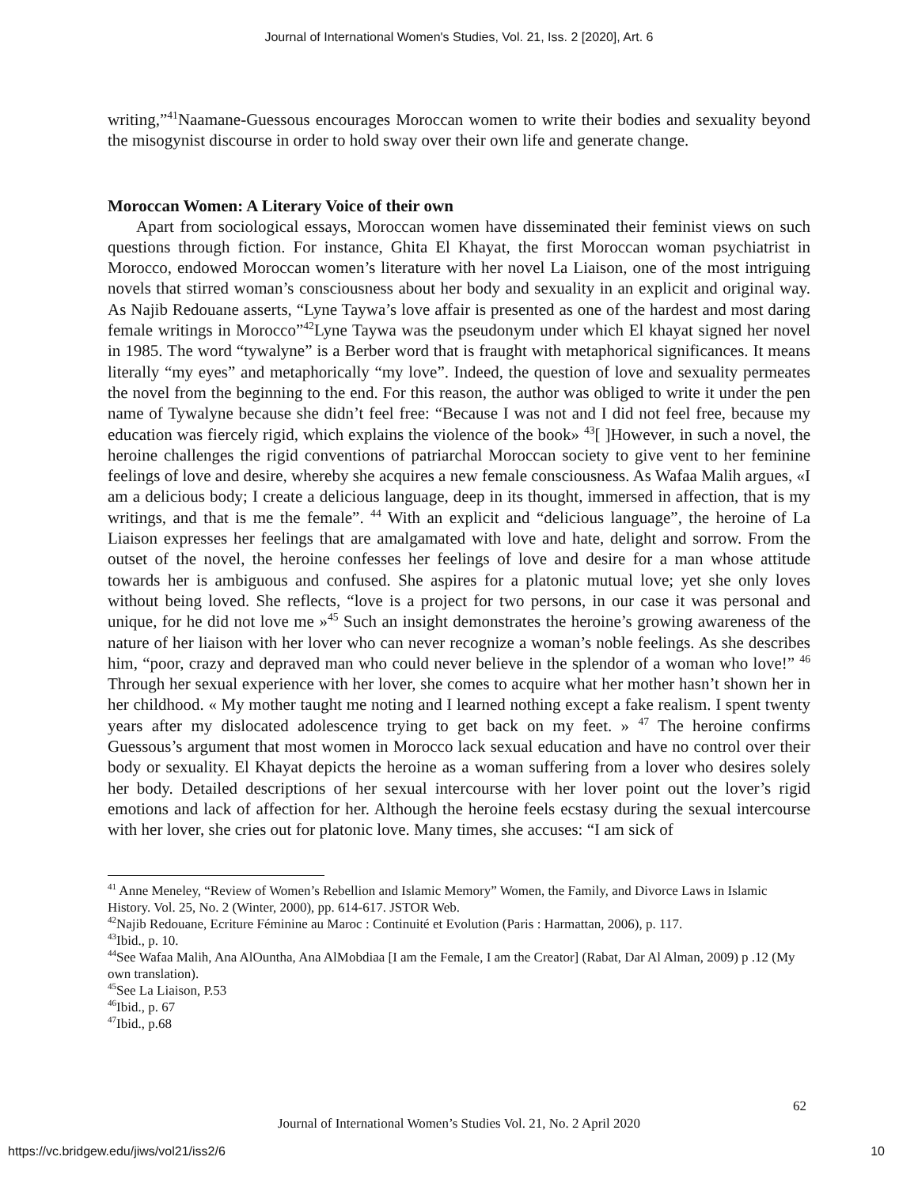Journal of International Women's Studies, Vol. 21, Iss. 2 [2020], Art. 6
writing,”<sup>41</sup>Naamane-Guessous encourages Moroccan women to write their bodies and sexuality beyond the misogynist discourse in order to hold sway over their own life and generate change.
Moroccan Women: A Literary Voice of their own
Apart from sociological essays, Moroccan women have disseminated their feminist views on such questions through fiction. For instance, Ghita El Khayat, the first Moroccan woman psychiatrist in Morocco, endowed Moroccan women’s literature with her novel La Liaison, one of the most intriguing novels that stirred woman’s consciousness about her body and sexuality in an explicit and original way. As Najib Redouane asserts, “Lyne Taywa’s love affair is presented as one of the hardest and most daring female writings in Morocco”<sup>42</sup>Lyne Taywa was the pseudonym under which El khayat signed her novel in 1985. The word “tywalyne” is a Berber word that is fraught with metaphorical significances. It means literally “my eyes” and metaphorically “my love”. Indeed, the question of love and sexuality permeates the novel from the beginning to the end. For this reason, the author was obliged to write it under the pen name of Tywalyne because she didn’t feel free: “Because I was not and I did not feel free, because my education was fiercely rigid, which explains the violence of the book» <sup>43</sup>[ ]However, in such a novel, the heroine challenges the rigid conventions of patriarchal Moroccan society to give vent to her feminine feelings of love and desire, whereby she acquires a new female consciousness. As Wafaa Malih argues, «I am a delicious body; I create a delicious language, deep in its thought, immersed in affection, that is my writings, and that is me the female”. <sup>44</sup> With an explicit and “delicious language”, the heroine of La Liaison expresses her feelings that are amalgamated with love and hate, delight and sorrow. From the outset of the novel, the heroine confesses her feelings of love and desire for a man whose attitude towards her is ambiguous and confused. She aspires for a platonic mutual love; yet she only loves without being loved. She reflects, “love is a project for two persons, in our case it was personal and unique, for he did not love me »<sup>45</sup> Such an insight demonstrates the heroine’s growing awareness of the nature of her liaison with her lover who can never recognize a woman’s noble feelings. As she describes him, “poor, crazy and depraved man who could never believe in the splendor of a woman who love!” <sup>46</sup> Through her sexual experience with her lover, she comes to acquire what her mother hasn’t shown her in her childhood. « My mother taught me noting and I learned nothing except a fake realism. I spent twenty years after my dislocated adolescence trying to get back on my feet. » <sup>47</sup> The heroine confirms Guessous’s argument that most women in Morocco lack sexual education and have no control over their body or sexuality. El Khayat depicts the heroine as a woman suffering from a lover who desires solely her body. Detailed descriptions of her sexual intercourse with her lover point out the lover’s rigid emotions and lack of affection for her. Although the heroine feels ecstasy during the sexual intercourse with her lover, she cries out for platonic love. Many times, she accuses: “I am sick of
<sup>41</sup> Anne Meneley, “Review of Women’s Rebellion and Islamic Memory” Women, the Family, and Divorce Laws in Islamic History. Vol. 25, No. 2 (Winter, 2000), pp. 614-617. JSTOR Web.
<sup>42</sup> Najib Redouane, Ecriture Féminine au Maroc : Continuité et Evolution (Paris : Harmattan, 2006), p. 117.
<sup>43</sup> Ibid., p. 10.
<sup>44</sup> See Wafaa Malih, Ana AlOuntha, Ana AlMobdiaa [I am the Female, I am the Creator] (Rabat, Dar Al Alman, 2009) p .12 (My own translation).
<sup>45</sup> See La Liaison, P.53
<sup>46</sup> Ibid., p. 67
<sup>47</sup> Ibid., p.68
62
Journal of International Women’s Studies Vol. 21, No. 2 April 2020
https://vc.bridgew.edu/jiws/vol21/iss2/6
10